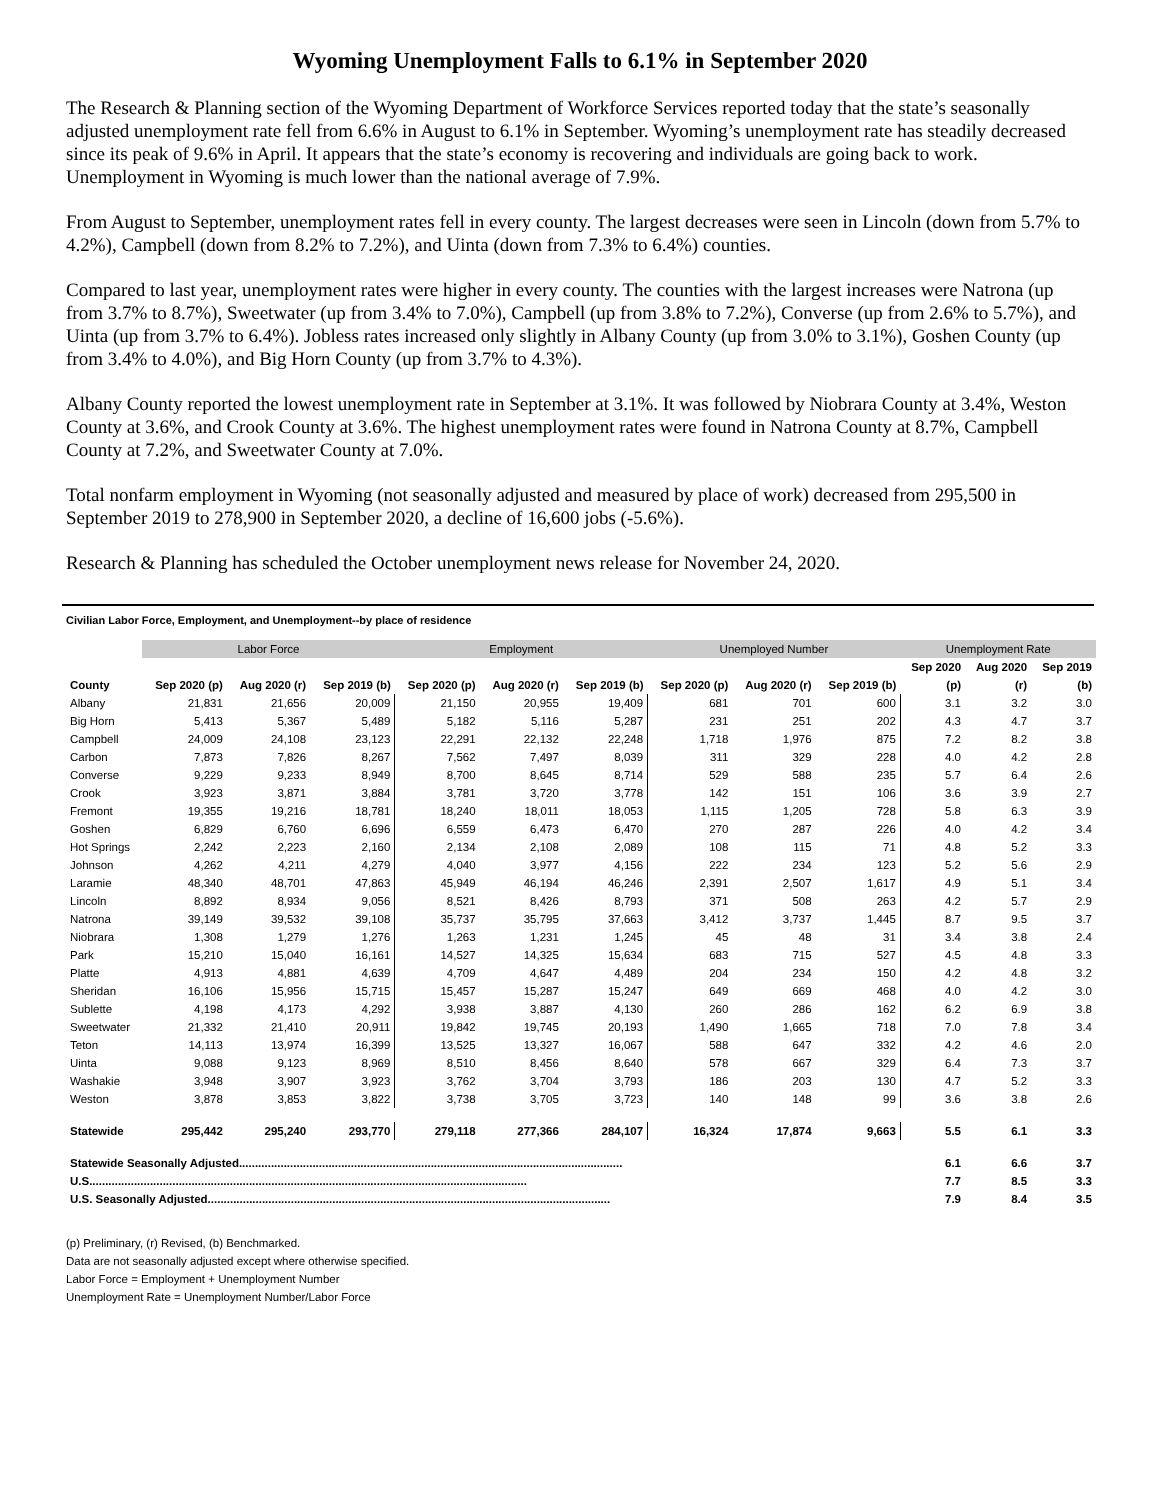Wyoming Unemployment Falls to 6.1% in September 2020
The Research & Planning section of the Wyoming Department of Workforce Services reported today that the state’s seasonally adjusted unemployment rate fell from 6.6% in August to 6.1% in September. Wyoming’s unemployment rate has steadily decreased since its peak of 9.6% in April. It appears that the state’s economy is recovering and individuals are going back to work. Unemployment in Wyoming is much lower than the national average of 7.9%.
From August to September, unemployment rates fell in every county. The largest decreases were seen in Lincoln (down from 5.7% to 4.2%), Campbell (down from 8.2% to 7.2%), and Uinta (down from 7.3% to 6.4%) counties.
Compared to last year, unemployment rates were higher in every county. The counties with the largest increases were Natrona (up from 3.7% to 8.7%), Sweetwater (up from 3.4% to 7.0%), Campbell (up from 3.8% to 7.2%), Converse (up from 2.6% to 5.7%), and Uinta (up from 3.7% to 6.4%). Jobless rates increased only slightly in Albany County (up from 3.0% to 3.1%), Goshen County (up from 3.4% to 4.0%), and Big Horn County (up from 3.7% to 4.3%).
Albany County reported the lowest unemployment rate in September at 3.1%. It was followed by Niobrara County at 3.4%, Weston County at 3.6%, and Crook County at 3.6%. The highest unemployment rates were found in Natrona County at 8.7%, Campbell County at 7.2%, and Sweetwater County at 7.0%.
Total nonfarm employment in Wyoming (not seasonally adjusted and measured by place of work) decreased from 295,500 in September 2019 to 278,900 in September 2020, a decline of 16,600 jobs (-5.6%).
Research & Planning has scheduled the October unemployment news release for November 24, 2020.
Civilian Labor Force, Employment, and Unemployment--by place of residence
| | Labor Force | | | Employment | | | Unemployed Number | | | Unemployment Rate | | |
| --- | --- | --- | --- | --- | --- | --- | --- | --- | --- | --- | --- | --- |
| | | | | | | | | | | Sep 2020 | Aug 2020 | Sep 2019 |
| County | Sep 2020 (p) | Aug 2020 (r) | Sep 2019 (b) | Sep 2020 (p) | Aug 2020 (r) | Sep 2019 (b) | Sep 2020 (p) | Aug 2020 (r) | Sep 2019 (b) | (p) | (r) | (b) |
| Albany | 21,831 | 21,656 | 20,009 | 21,150 | 20,955 | 19,409 | 681 | 701 | 600 | 3.1 | 3.2 | 3.0 |
| Big Horn | 5,413 | 5,367 | 5,489 | 5,182 | 5,116 | 5,287 | 231 | 251 | 202 | 4.3 | 4.7 | 3.7 |
| Campbell | 24,009 | 24,108 | 23,123 | 22,291 | 22,132 | 22,248 | 1,718 | 1,976 | 875 | 7.2 | 8.2 | 3.8 |
| Carbon | 7,873 | 7,826 | 8,267 | 7,562 | 7,497 | 8,039 | 311 | 329 | 228 | 4.0 | 4.2 | 2.8 |
| Converse | 9,229 | 9,233 | 8,949 | 8,700 | 8,645 | 8,714 | 529 | 588 | 235 | 5.7 | 6.4 | 2.6 |
| Crook | 3,923 | 3,871 | 3,884 | 3,781 | 3,720 | 3,778 | 142 | 151 | 106 | 3.6 | 3.9 | 2.7 |
| Fremont | 19,355 | 19,216 | 18,781 | 18,240 | 18,011 | 18,053 | 1,115 | 1,205 | 728 | 5.8 | 6.3 | 3.9 |
| Goshen | 6,829 | 6,760 | 6,696 | 6,559 | 6,473 | 6,470 | 270 | 287 | 226 | 4.0 | 4.2 | 3.4 |
| Hot Springs | 2,242 | 2,223 | 2,160 | 2,134 | 2,108 | 2,089 | 108 | 115 | 71 | 4.8 | 5.2 | 3.3 |
| Johnson | 4,262 | 4,211 | 4,279 | 4,040 | 3,977 | 4,156 | 222 | 234 | 123 | 5.2 | 5.6 | 2.9 |
| Laramie | 48,340 | 48,701 | 47,863 | 45,949 | 46,194 | 46,246 | 2,391 | 2,507 | 1,617 | 4.9 | 5.1 | 3.4 |
| Lincoln | 8,892 | 8,934 | 9,056 | 8,521 | 8,426 | 8,793 | 371 | 508 | 263 | 4.2 | 5.7 | 2.9 |
| Natrona | 39,149 | 39,532 | 39,108 | 35,737 | 35,795 | 37,663 | 3,412 | 3,737 | 1,445 | 8.7 | 9.5 | 3.7 |
| Niobrara | 1,308 | 1,279 | 1,276 | 1,263 | 1,231 | 1,245 | 45 | 48 | 31 | 3.4 | 3.8 | 2.4 |
| Park | 15,210 | 15,040 | 16,161 | 14,527 | 14,325 | 15,634 | 683 | 715 | 527 | 4.5 | 4.8 | 3.3 |
| Platte | 4,913 | 4,881 | 4,639 | 4,709 | 4,647 | 4,489 | 204 | 234 | 150 | 4.2 | 4.8 | 3.2 |
| Sheridan | 16,106 | 15,956 | 15,715 | 15,457 | 15,287 | 15,247 | 649 | 669 | 468 | 4.0 | 4.2 | 3.0 |
| Sublette | 4,198 | 4,173 | 4,292 | 3,938 | 3,887 | 4,130 | 260 | 286 | 162 | 6.2 | 6.9 | 3.8 |
| Sweetwater | 21,332 | 21,410 | 20,911 | 19,842 | 19,745 | 20,193 | 1,490 | 1,665 | 718 | 7.0 | 7.8 | 3.4 |
| Teton | 14,113 | 13,974 | 16,399 | 13,525 | 13,327 | 16,067 | 588 | 647 | 332 | 4.2 | 4.6 | 2.0 |
| Uinta | 9,088 | 9,123 | 8,969 | 8,510 | 8,456 | 8,640 | 578 | 667 | 329 | 6.4 | 7.3 | 3.7 |
| Washakie | 3,948 | 3,907 | 3,923 | 3,762 | 3,704 | 3,793 | 186 | 203 | 130 | 4.7 | 5.2 | 3.3 |
| Weston | 3,878 | 3,853 | 3,822 | 3,738 | 3,705 | 3,723 | 140 | 148 | 99 | 3.6 | 3.8 | 2.6 |
| Statewide | 295,442 | 295,240 | 293,770 | 279,118 | 277,366 | 284,107 | 16,324 | 17,874 | 9,663 | 5.5 | 6.1 | 3.3 |
| Statewide Seasonally Adjusted........................................................................................................................ | | | | | | | | | | 6.1 | 6.6 | 3.7 |
| U.S......................................................................................................................................... | | | | | | | | | | 7.7 | 8.5 | 3.3 |
| U.S. Seasonally Adjusted.............................................................................................................................. | | | | | | | | | | 7.9 | 8.4 | 3.5 |
(p) Preliminary, (r) Revised, (b) Benchmarked.
Data are not seasonally adjusted except where otherwise specified.
Labor Force = Employment + Unemployment Number
Unemployment Rate = Unemployment Number/Labor Force